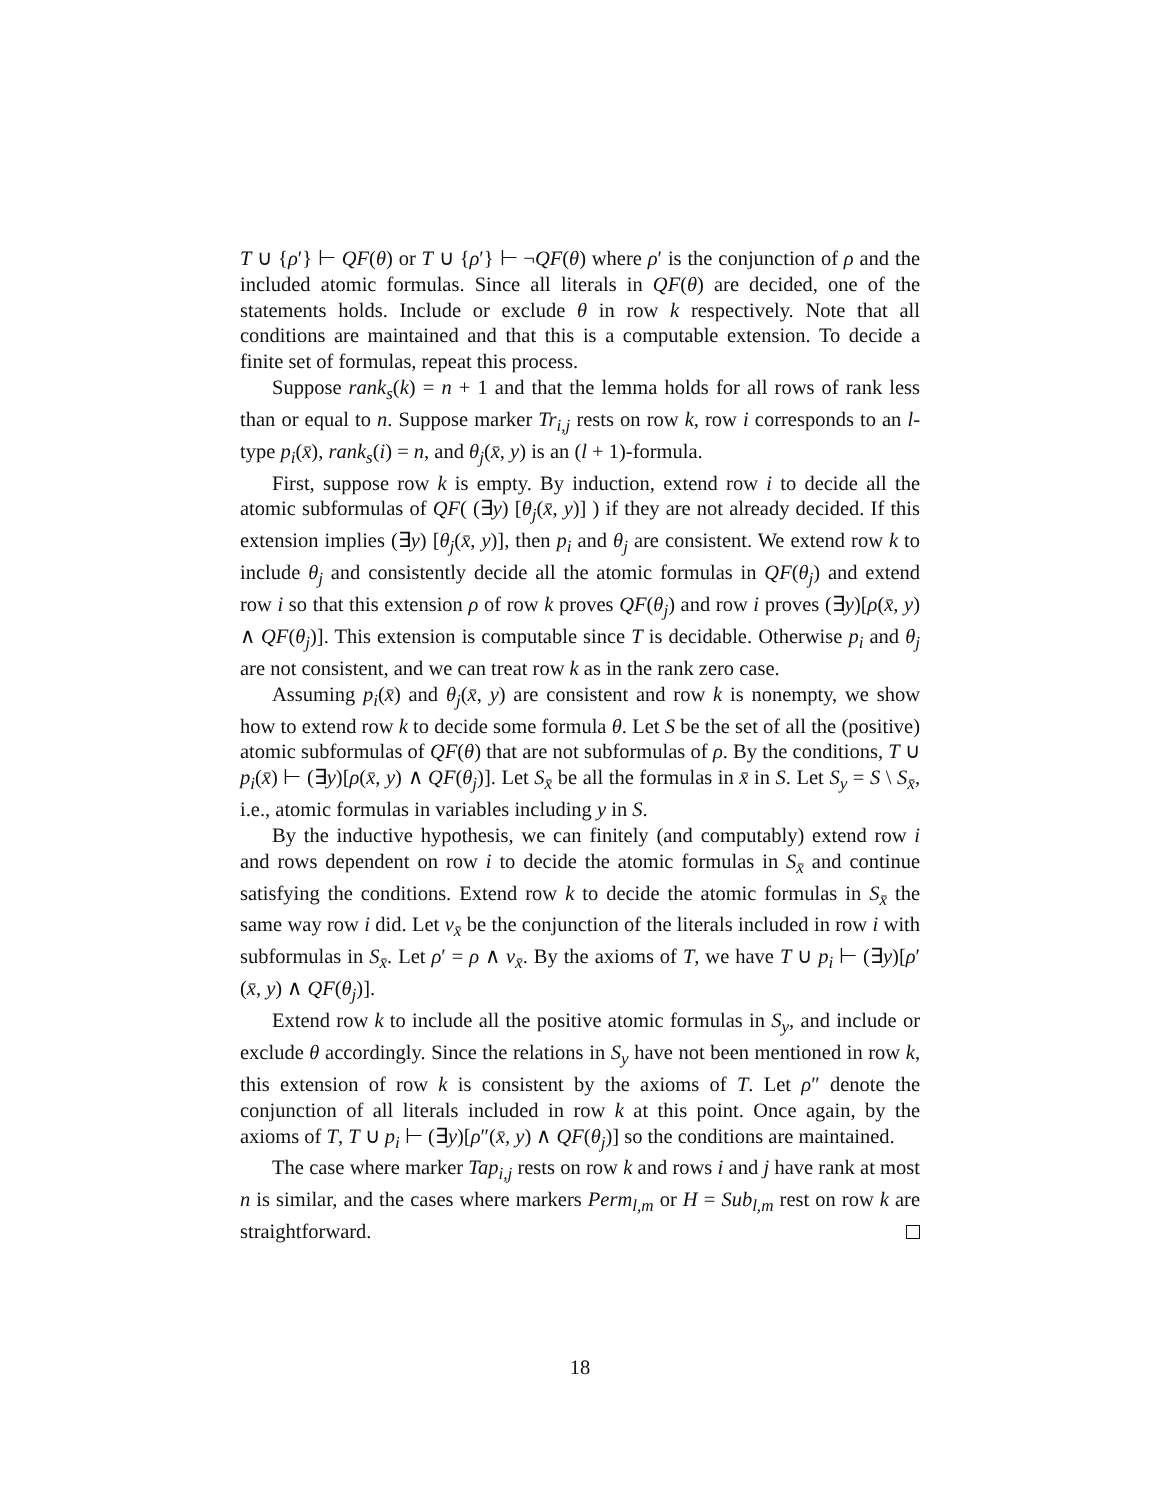T ∪ {ρ′} ⊢ QF(θ) or T ∪ {ρ′} ⊢ ¬QF(θ) where ρ′ is the conjunction of ρ and the included atomic formulas. Since all literals in QF(θ) are decided, one of the statements holds. Include or exclude θ in row k respectively. Note that all conditions are maintained and that this is a computable extension. To decide a finite set of formulas, repeat this process.
Suppose rank<sub>s</sub>(k) = n + 1 and that the lemma holds for all rows of rank less than or equal to n. Suppose marker Tr<sub>i,j</sub> rests on row k, row i corresponds to an l-type p<sub>i</sub>(x̄), rank<sub>s</sub>(i) = n, and θ<sub>j</sub>(x̄, y) is an (l + 1)-formula.
First, suppose row k is empty. By induction, extend row i to decide all the atomic subformulas of QF( (∃y) [θ<sub>j</sub>(x̄, y)] ) if they are not already decided. If this extension implies (∃y) [θ<sub>j</sub>(x̄, y)], then p<sub>i</sub> and θ<sub>j</sub> are consistent. We extend row k to include θ<sub>j</sub> and consistently decide all the atomic formulas in QF(θ<sub>j</sub>) and extend row i so that this extension ρ of row k proves QF(θ<sub>j</sub>) and row i proves (∃y)[ρ(x̄, y) ∧ QF(θ<sub>j</sub>)]. This extension is computable since T is decidable. Otherwise p<sub>i</sub> and θ<sub>j</sub> are not consistent, and we can treat row k as in the rank zero case.
Assuming p<sub>i</sub>(x̄) and θ<sub>j</sub>(x̄, y) are consistent and row k is nonempty, we show how to extend row k to decide some formula θ. Let S be the set of all the (positive) atomic subformulas of QF(θ) that are not subformulas of ρ. By the conditions, T ∪ p<sub>i</sub>(x̄) ⊢ (∃y)[ρ(x̄, y) ∧ QF(θ<sub>j</sub>)]. Let S<sub>x̄</sub> be all the formulas in x̄ in S. Let S<sub>y</sub> = S \ S<sub>x̄</sub>, i.e., atomic formulas in variables including y in S.
By the inductive hypothesis, we can finitely (and computably) extend row i and rows dependent on row i to decide the atomic formulas in S<sub>x̄</sub> and continue satisfying the conditions. Extend row k to decide the atomic formulas in S<sub>x̄</sub> the same way row i did. Let ν<sub>x̄</sub> be the conjunction of the literals included in row i with subformulas in S<sub>x̄</sub>. Let ρ′ = ρ ∧ ν<sub>x̄</sub>. By the axioms of T, we have T ∪ p<sub>i</sub> ⊢ (∃y)[ρ′(x̄, y) ∧ QF(θ<sub>j</sub>)].
Extend row k to include all the positive atomic formulas in S<sub>y</sub>, and include or exclude θ accordingly. Since the relations in S<sub>y</sub> have not been mentioned in row k, this extension of row k is consistent by the axioms of T. Let ρ″ denote the conjunction of all literals included in row k at this point. Once again, by the axioms of T, T ∪ p<sub>i</sub> ⊢ (∃y)[ρ″(x̄, y) ∧ QF(θ<sub>j</sub>)] so the conditions are maintained.
The case where marker Tap<sub>i,j</sub> rests on row k and rows i and j have rank at most n is similar, and the cases where markers Perm<sub>l,m</sub> or H = Sub<sub>l,m</sub> rest on row k are straightforward.
18